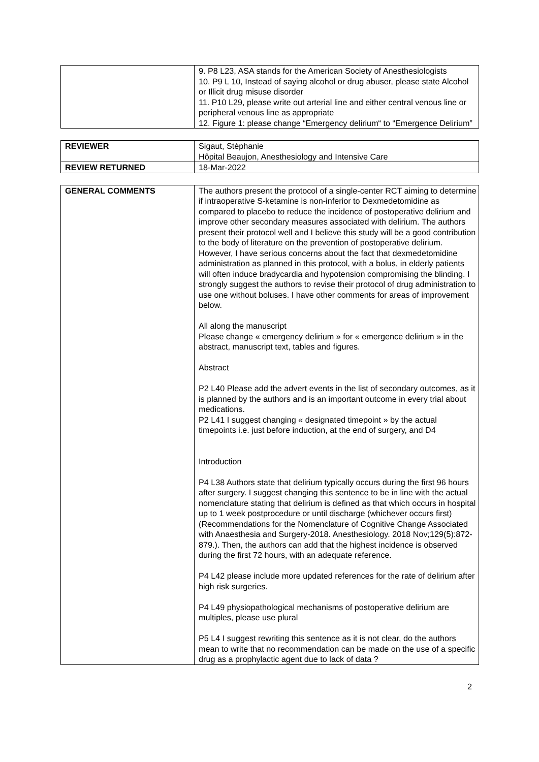| | 9. P8 L23, ASA stands for the American Society of Anesthesiologists 10. P9 L 10, Instead of saying alcohol or drug abuser, please state Alcohol or Illicit drug misuse disorder 11. P10 L29, please write out arterial line and either central venous line or peripheral venous line as appropriate 12. Figure 1: please change “Emergency delirium“ to “Emergence Delirium” |
| REVIEWER | Sigaut, Stéphanie Hôpital Beaujon, Anesthesiology and Intensive Care |
| REVIEW RETURNED | 18-Mar-2022 |
| GENERAL COMMENTS | The authors present the protocol of a single-center RCT aiming to determine if intraoperative S-ketamine is non-inferior to Dexmedetomidine as compared to placebo to reduce the incidence of postoperative delirium and improve other secondary measures associated with delirium. The authors present their protocol well and I believe this study will be a good contribution to the body of literature on the prevention of postoperative delirium. However, I have serious concerns about the fact that dexmedetomidine administration as planned in this protocol, with a bolus, in elderly patients will often induce bradycardia and hypotension compromising the blinding. I strongly suggest the authors to revise their protocol of drug administration to use one without boluses. I have other comments for areas of improvement below. All along the manuscript Please change « emergency delirium » for « emergence delirium » in the abstract, manuscript text, tables and figures. Abstract P2 L40 Please add the advert events in the list of secondary outcomes, as it is planned by the authors and is an important outcome in every trial about medications. P2 L41 I suggest changing « designated timepoint » by the actual timepoints i.e. just before induction, at the end of surgery, and D4 Introduction P4 L38 Authors state that delirium typically occurs during the first 96 hours after surgery. I suggest changing this sentence to be in line with the actual nomenclature stating that delirium is defined as that which occurs in hospital up to 1 week postprocedure or until discharge (whichever occurs first)(Recommendations for the Nomenclature of Cognitive Change Associated with Anaesthesia and Surgery-2018. Anesthesiology. 2018 Nov;129(5):872-879.). Then, the authors can add that the highest incidence is observed during the first 72 hours, with an adequate reference. P4 L42 please include more updated references for the rate of delirium after high risk surgeries. P4 L49 physiopathological mechanisms of postoperative delirium are multiples, please use plural P5 L4 I suggest rewriting this sentence as it is not clear, do the authors mean to write that no recommendation can be made on the use of a specific drug as a prophylactic agent due to lack of data ? |
2